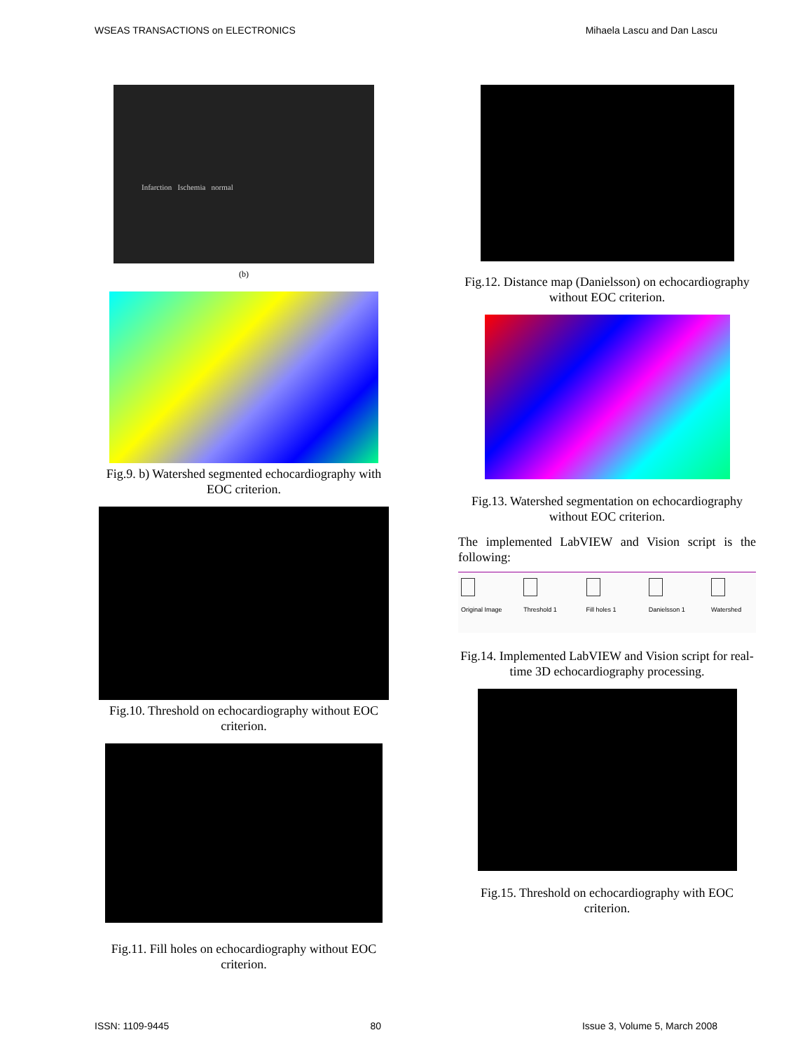WSEAS TRANSACTIONS on ELECTRONICS Mihaela Lascu and Dan Lascu
Infarction Ischemia normal
(b)
Fig.9. b) Watershed segmented echocardiography with EOC criterion.
Fig.10. Threshold on echocardiography without EOC criterion.
Fig.11. Fill holes on echocardiography without EOC criterion.
Fig.12. Distance map (Danielsson) on echocardiography without EOC criterion.
Fig.13. Watershed segmentation on echocardiography without EOC criterion.
The implemented LabVIEW and Vision script is the following:
Original Image Threshold 1 Fill holes 1 Danielsson 1 Watershed
Fig.14. Implemented LabVIEW and Vision script for real-time 3D echocardiography processing.
Fig.15. Threshold on echocardiography with EOC criterion.
ISSN: 1109-9445 80 Issue 3, Volume 5, March 2008